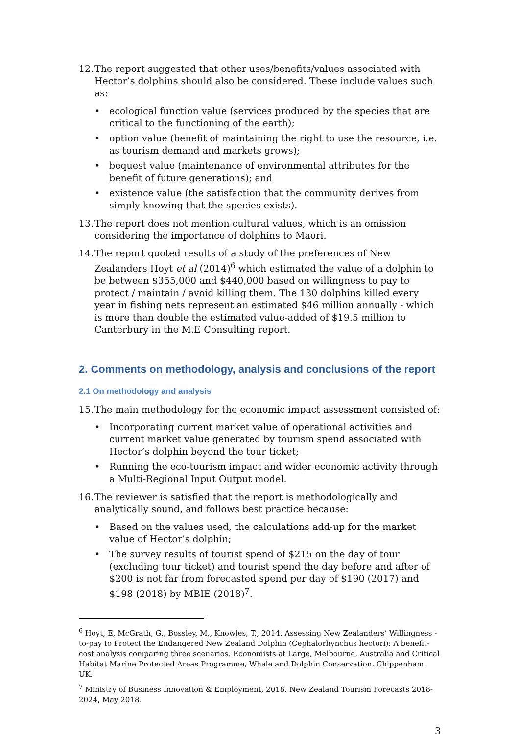12. The report suggested that other uses/benefits/values associated with Hector’s dolphins should also be considered. These include values such as:
• ecological function value (services produced by the species that are critical to the functioning of the earth);
• option value (benefit of maintaining the right to use the resource, i.e. as tourism demand and markets grows);
• bequest value (maintenance of environmental attributes for the benefit of future generations); and
• existence value (the satisfaction that the community derives from simply knowing that the species exists).
13. The report does not mention cultural values, which is an omission considering the importance of dolphins to Maori.
14. The report quoted results of a study of the preferences of New Zealanders Hoyt et al (2014)<sup>6</sup> which estimated the value of a dolphin to be between $355,000 and $440,000 based on willingness to pay to protect / maintain / avoid killing them. The 130 dolphins killed every year in fishing nets represent an estimated $46 million annually - which is more than double the estimated value-added of $19.5 million to Canterbury in the M.E Consulting report.
2. Comments on methodology, analysis and conclusions of the report
2.1 On methodology and analysis
15. The main methodology for the economic impact assessment consisted of:
• Incorporating current market value of operational activities and current market value generated by tourism spend associated with Hector’s dolphin beyond the tour ticket;
• Running the eco-tourism impact and wider economic activity through a Multi-Regional Input Output model.
16. The reviewer is satisfied that the report is methodologically and analytically sound, and follows best practice because:
• Based on the values used, the calculations add-up for the market value of Hector’s dolphin;
• The survey results of tourist spend of $215 on the day of tour (excluding tour ticket) and tourist spend the day before and after of $200 is not far from forecasted spend per day of $190 (2017) and $198 (2018) by MBIE (2018)<sup>7</sup>.
<sup>6</sup> Hoyt, E, McGrath, G., Bossley, M., Knowles, T., 2014. Assessing New Zealanders’ Willingness -to-pay to Protect the Endangered New Zealand Dolphin (Cephalorhynchus hectori): A benefit-cost analysis comparing three scenarios. Economists at Large, Melbourne, Australia and Critical Habitat Marine Protected Areas Programme, Whale and Dolphin Conservation, Chippenham, UK.
<sup>7</sup> Ministry of Business Innovation & Employment, 2018. New Zealand Tourism Forecasts 2018-2024, May 2018.
3